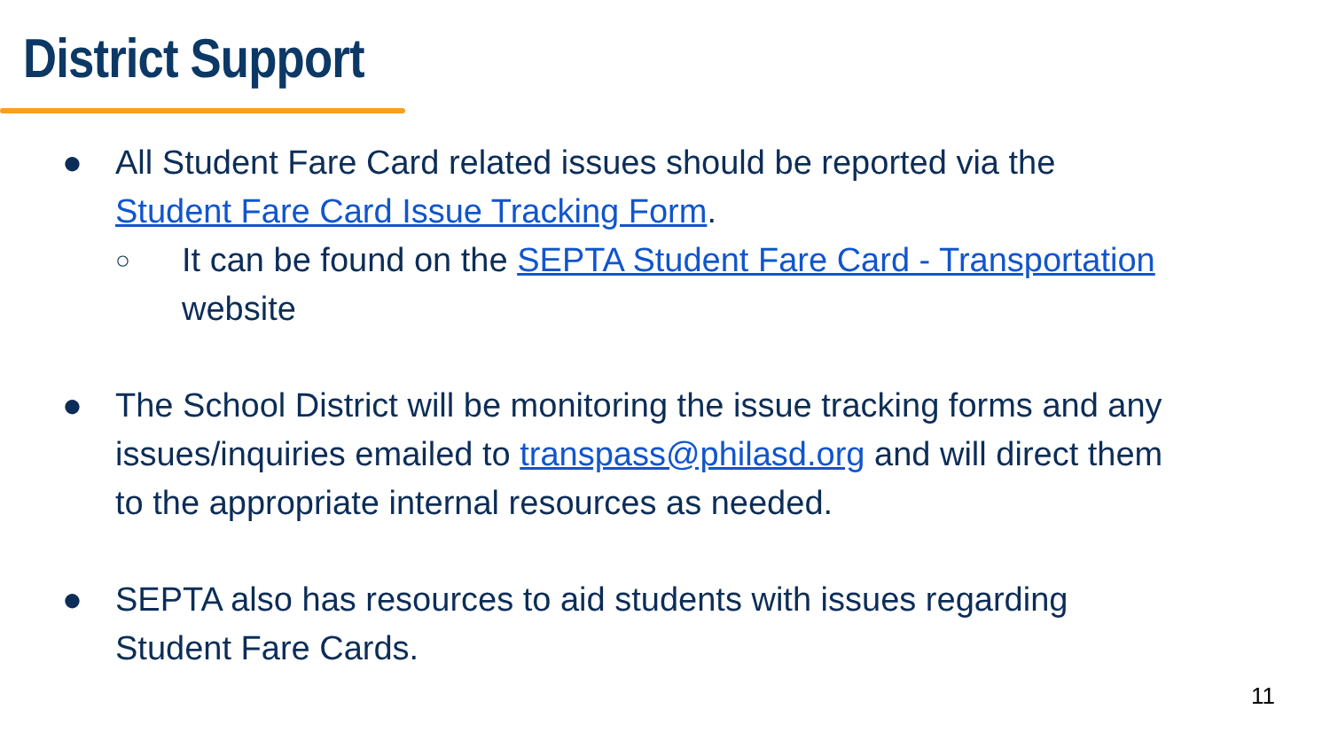District Support
● All Student Fare Card related issues should be reported via the Student Fare Card Issue Tracking Form.
○ It can be found on the SEPTA Student Fare Card - Transportation website
● The School District will be monitoring the issue tracking forms and any issues/inquiries emailed to transpass@philasd.org and will direct them to the appropriate internal resources as needed.
● SEPTA also has resources to aid students with issues regarding Student Fare Cards.
11